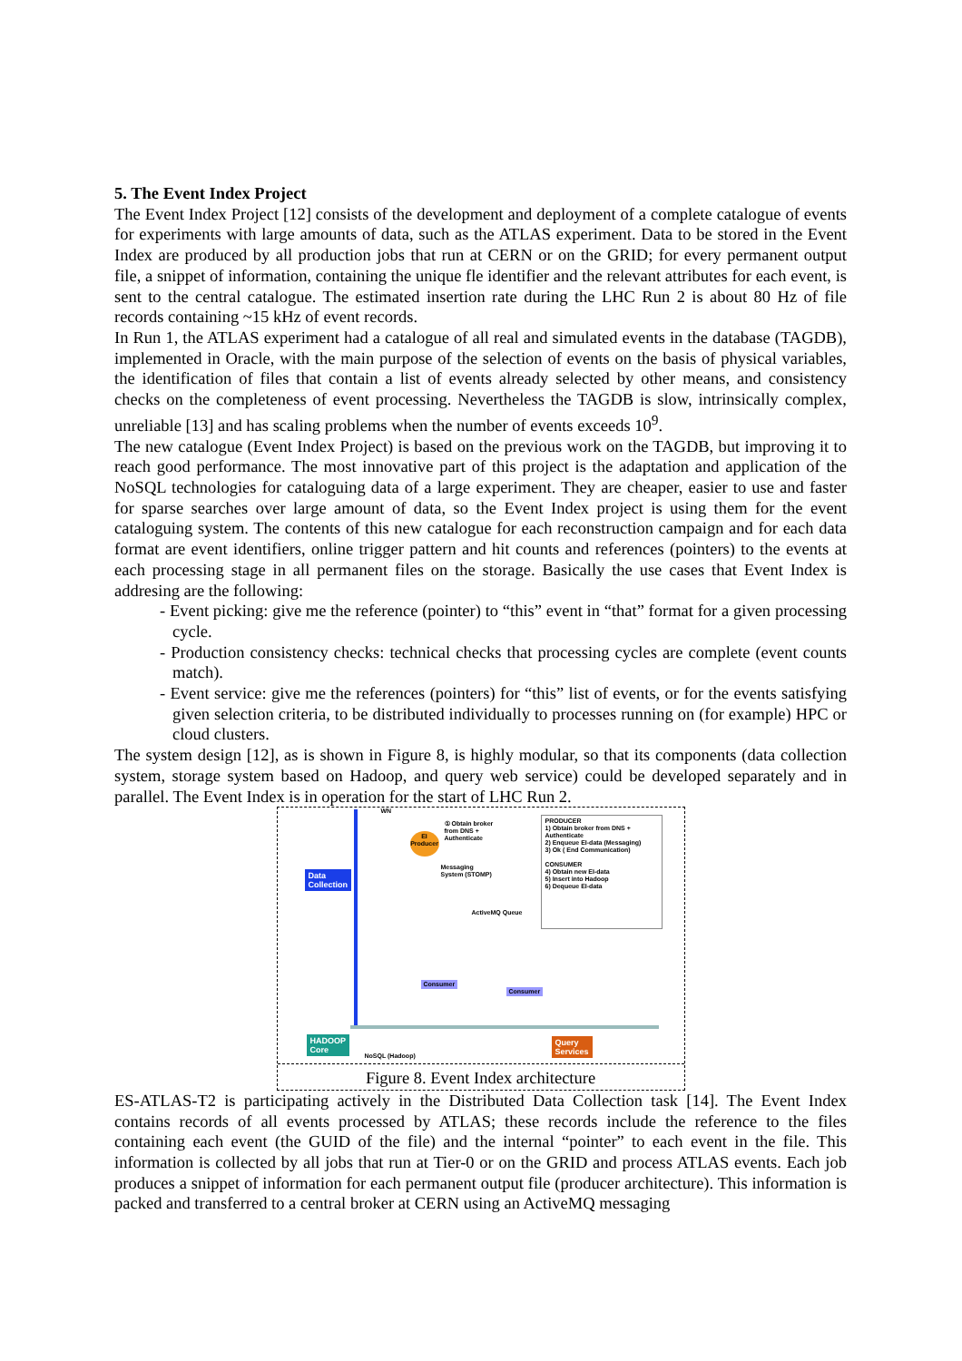5. The Event Index Project
The Event Index Project [12] consists of the development and deployment of a complete catalogue of events for experiments with large amounts of data, such as the ATLAS experiment. Data to be stored in the Event Index are produced by all production jobs that run at CERN or on the GRID; for every permanent output file, a snippet of information, containing the unique fle identifier and the relevant attributes for each event, is sent to the central catalogue. The estimated insertion rate during the LHC Run 2 is about 80 Hz of file records containing ~15 kHz of event records.
In Run 1, the ATLAS experiment had a catalogue of all real and simulated events in the database (TAGDB), implemented in Oracle, with the main purpose of the selection of events on the basis of physical variables, the identification of files that contain a list of events already selected by other means, and consistency checks on the completeness of event processing. Nevertheless the TAGDB is slow, intrinsically complex, unreliable [13] and has scaling problems when the number of events exceeds 10<sup>9</sup>.
The new catalogue (Event Index Project) is based on the previous work on the TAGDB, but improving it to reach good performance. The most innovative part of this project is the adaptation and application of the NoSQL technologies for cataloguing data of a large experiment. They are cheaper, easier to use and faster for sparse searches over large amount of data, so the Event Index project is using them for the event cataloguing system. The contents of this new catalogue for each reconstruction campaign and for each data format are event identifiers, online trigger pattern and hit counts and references (pointers) to the events at each processing stage in all permanent files on the storage. Basically the use cases that Event Index is addresing are the following:
- Event picking: give me the reference (pointer) to “this” event in “that” format for a given processing cycle.
- Production consistency checks: technical checks that processing cycles are complete (event counts match).
- Event service: give me the references (pointers) for “this” list of events, or for the events satisfying given selection criteria, to be distributed individually to processes running on (for example) HPC or cloud clusters.
The system design [12], as is shown in Figure 8, is highly modular, so that its components (data collection system, storage system based on Hadoop, and query web service) could be developed separately and in parallel. The Event Index is in operation for the start of LHC Run 2.
Data
Collection
WN
EI
Producer
① Obtain broker
from DNS +
Authenticate
Messaging
System (STOMP)
PRODUCER
1) Obtain broker from DNS +
Authenticate
2) Enqueue EI-data (Messaging)
3) Ok ( End Communication)
CONSUMER
4) Obtain new EI-data
5) Insert into Hadoop
6) Dequeue EI-data
ActiveMQ Queue
Consumer
Consumer
HADOOP
Core
NoSQL (Hadoop)
Query
Services
Figure 8. Event Index architecture
ES-ATLAS-T2 is participating actively in the Distributed Data Collection task [14]. The Event Index contains records of all events processed by ATLAS; these records include the reference to the files containing each event (the GUID of the file) and the internal “pointer” to each event in the file. This information is collected by all jobs that run at Tier-0 or on the GRID and process ATLAS events. Each job produces a snippet of information for each permanent output file (producer architecture). This information is packed and transferred to a central broker at CERN using an ActiveMQ messaging